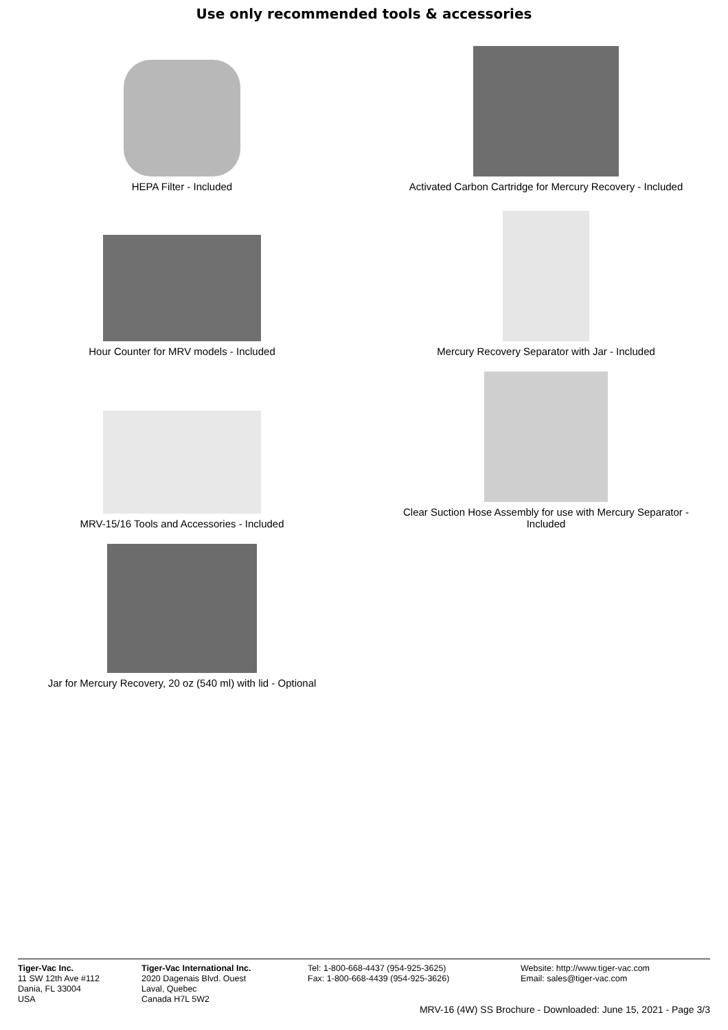Use only recommended tools & accessories
HEPA Filter - Included
Activated Carbon Cartridge for Mercury Recovery - Included
Hour Counter for MRV models - Included
Mercury Recovery Separator with Jar - Included
MRV-15/16 Tools and Accessories - Included
Clear Suction Hose Assembly for use with Mercury Separator - Included
Jar for Mercury Recovery, 20 oz (540 ml) with lid - Optional
Tiger-Vac Inc.
11 SW 12th Ave #112
Dania, FL 33004
USA
Tiger-Vac International Inc.
2020 Dagenais Blvd. Ouest
Laval, Quebec
Canada H7L 5W2
Tel: 1-800-668-4437 (954-925-3625)
Fax: 1-800-668-4439 (954-925-3626)
Website: http://www.tiger-vac.com
Email: sales@tiger-vac.com
MRV-16 (4W) SS Brochure - Downloaded: June 15, 2021 - Page 3/3